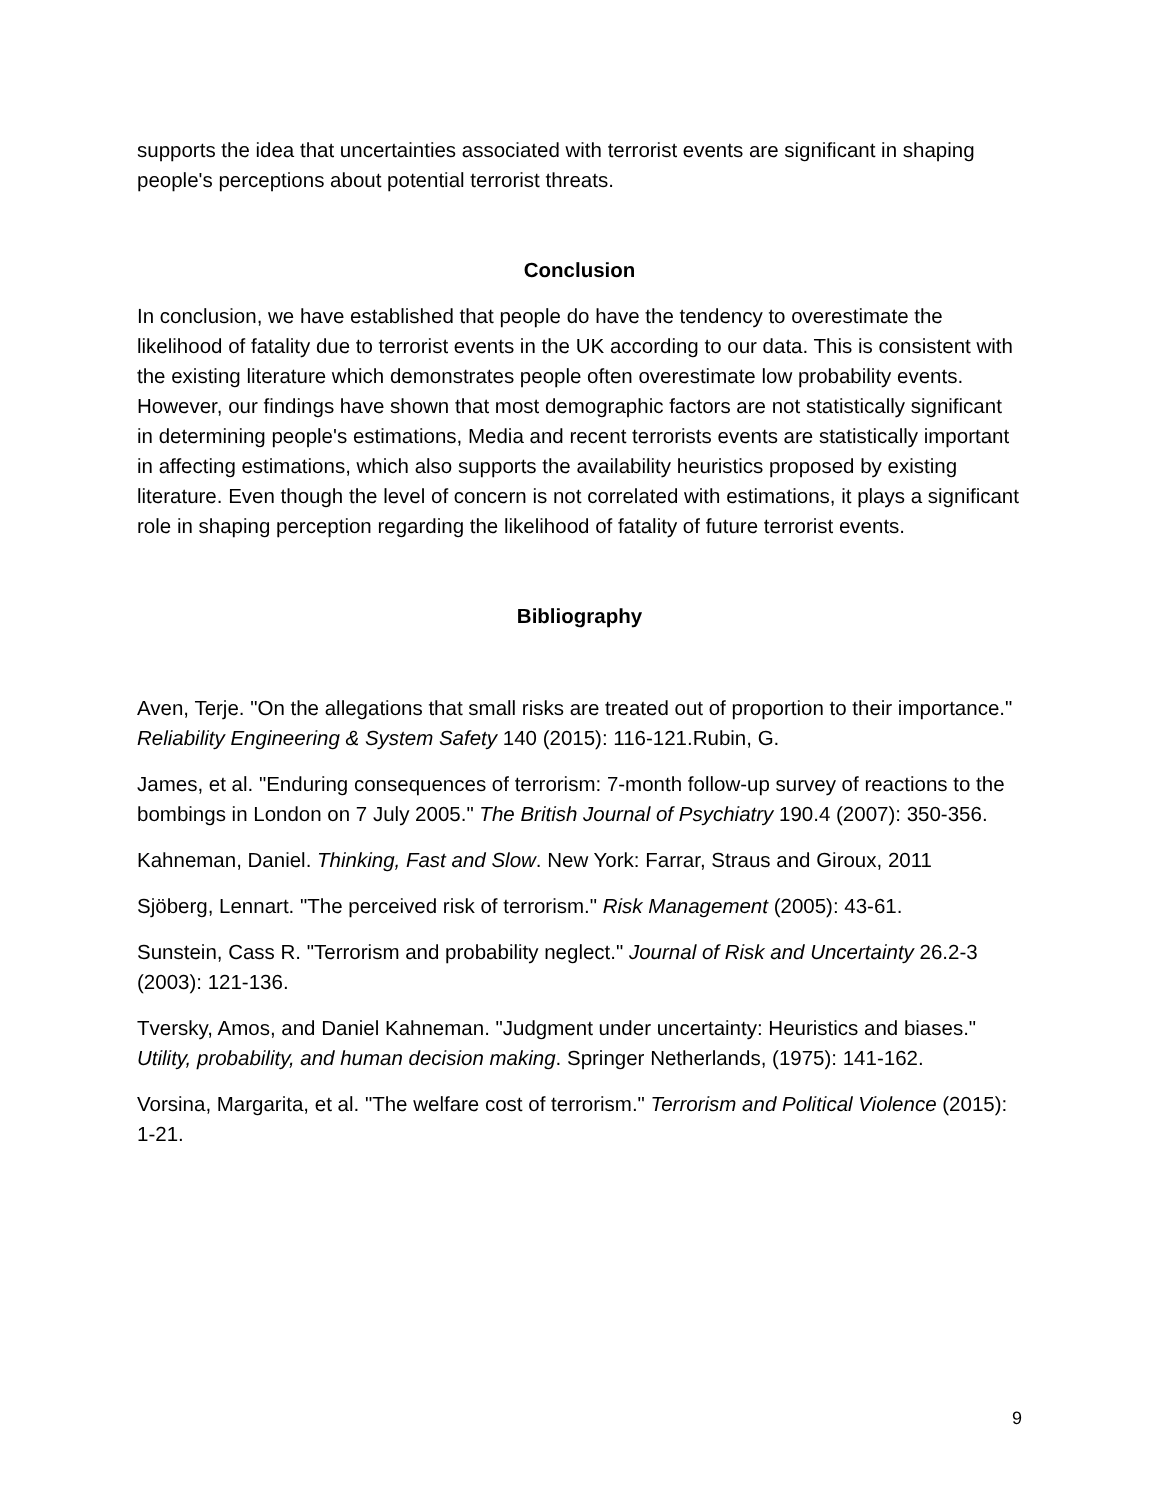supports the idea that uncertainties associated with terrorist events are significant in shaping people's perceptions about potential terrorist threats.
Conclusion
In conclusion, we have established that people do have the tendency to overestimate the likelihood of fatality due to terrorist events in the UK according to our data. This is consistent with the existing literature which demonstrates people often overestimate low probability events. However, our findings have shown that most demographic factors are not statistically significant in determining people's estimations, Media and recent terrorists events are statistically important in affecting estimations, which also supports the availability heuristics proposed by existing literature. Even though the level of concern is not correlated with estimations, it plays a significant role in shaping perception regarding the likelihood of fatality of future terrorist events.
Bibliography
Aven, Terje. "On the allegations that small risks are treated out of proportion to their importance." Reliability Engineering & System Safety 140 (2015): 116-121.Rubin, G.
James, et al. "Enduring consequences of terrorism: 7-month follow-up survey of reactions to the bombings in London on 7 July 2005." The British Journal of Psychiatry 190.4 (2007): 350-356.
Kahneman, Daniel. Thinking, Fast and Slow. New York: Farrar, Straus and Giroux, 2011
Sjöberg, Lennart. "The perceived risk of terrorism." Risk Management (2005): 43-61.
Sunstein, Cass R. "Terrorism and probability neglect." Journal of Risk and Uncertainty 26.2-3 (2003): 121-136.
Tversky, Amos, and Daniel Kahneman. "Judgment under uncertainty: Heuristics and biases." Utility, probability, and human decision making. Springer Netherlands, (1975): 141-162.
Vorsina, Margarita, et al. "The welfare cost of terrorism." Terrorism and Political Violence (2015): 1-21.
9